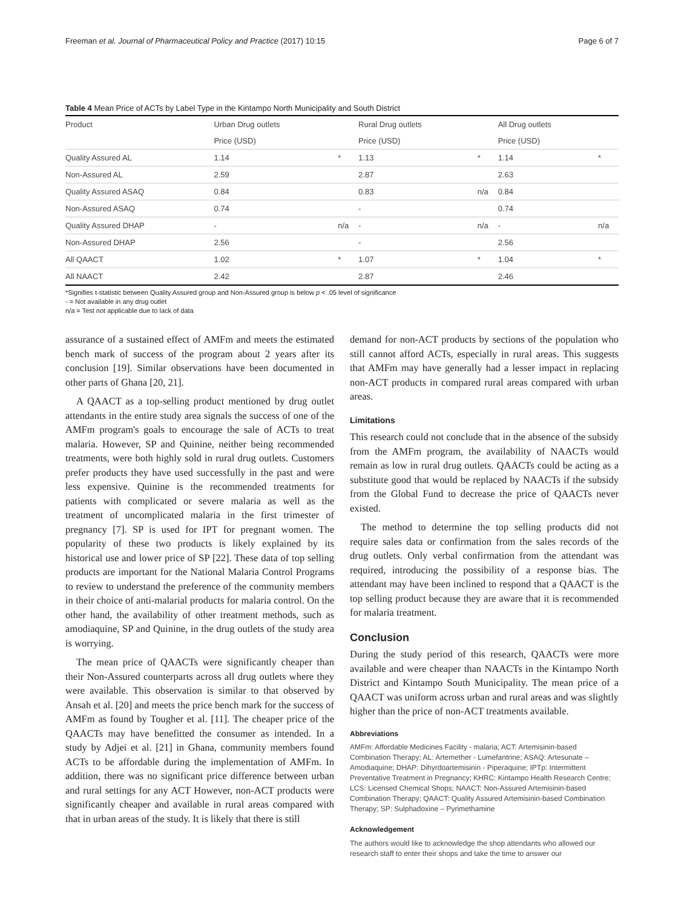Freeman et al. Journal of Pharmaceutical Policy and Practice (2017) 10:15 Page 6 of 7
Table 4 Mean Price of ACTs by Label Type in the Kintampo North Municipality and South District
| Product | Urban Drug outlets | | Rural Drug outlets | | All Drug outlets | |
| --- | --- | --- | --- | --- | --- | --- |
| | Price (USD) | | Price (USD) | | Price (USD) | |
| Quality Assured AL | 1.14 | * | 1.13 | * | 1.14 | * |
| Non-Assured AL | 2.59 | | 2.87 | | 2.63 | |
| Quality Assured ASAQ | 0.84 | | 0.83 | n/a | 0.84 | |
| Non-Assured ASAQ | 0.74 | | - | | 0.74 | |
| Quality Assured DHAP | - | n/a | - | n/a | - | n/a |
| Non-Assured DHAP | 2.56 | | - | | 2.56 | |
| All QAACT | 1.02 | * | 1.07 | * | 1.04 | * |
| All NAACT | 2.42 | | 2.87 | | 2.46 | |
*Signifies t-statistic between Quality Assured group and Non-Assured group is below p < .05 level of significance
- = Not available in any drug outlet
n/a = Test not applicable due to lack of data
assurance of a sustained effect of AMFm and meets the estimated bench mark of success of the program about 2 years after its conclusion [19]. Similar observations have been documented in other parts of Ghana [20, 21].
A QAACT as a top-selling product mentioned by drug outlet attendants in the entire study area signals the success of one of the AMFm program's goals to encourage the sale of ACTs to treat malaria. However, SP and Quinine, neither being recommended treatments, were both highly sold in rural drug outlets. Customers prefer products they have used successfully in the past and were less expensive. Quinine is the recommended treatments for patients with complicated or severe malaria as well as the treatment of uncomplicated malaria in the first trimester of pregnancy [7]. SP is used for IPT for pregnant women. The popularity of these two products is likely explained by its historical use and lower price of SP [22]. These data of top selling products are important for the National Malaria Control Programs to review to understand the preference of the community members in their choice of anti-malarial products for malaria control. On the other hand, the availability of other treatment methods, such as amodiaquine, SP and Quinine, in the drug outlets of the study area is worrying.
The mean price of QAACTs were significantly cheaper than their Non-Assured counterparts across all drug outlets where they were available. This observation is similar to that observed by Ansah et al. [20] and meets the price bench mark for the success of AMFm as found by Tougher et al. [11]. The cheaper price of the QAACTs may have benefitted the consumer as intended. In a study by Adjei et al. [21] in Ghana, community members found ACTs to be affordable during the implementation of AMFm. In addition, there was no significant price difference between urban and rural settings for any ACT However, non-ACT products were significantly cheaper and available in rural areas compared with that in urban areas of the study. It is likely that there is still
demand for non-ACT products by sections of the population who still cannot afford ACTs, especially in rural areas. This suggests that AMFm may have generally had a lesser impact in replacing non-ACT products in compared rural areas compared with urban areas.
Limitations
This research could not conclude that in the absence of the subsidy from the AMFm program, the availability of NAACTs would remain as low in rural drug outlets. QAACTs could be acting as a substitute good that would be replaced by NAACTs if the subsidy from the Global Fund to decrease the price of QAACTs never existed.
The method to determine the top selling products did not require sales data or confirmation from the sales records of the drug outlets. Only verbal confirmation from the attendant was required, introducing the possibility of a response bias. The attendant may have been inclined to respond that a QAACT is the top selling product because they are aware that it is recommended for malaria treatment.
Conclusion
During the study period of this research, QAACTs were more available and were cheaper than NAACTs in the Kintampo North District and Kintampo South Municipality. The mean price of a QAACT was uniform across urban and rural areas and was slightly higher than the price of non-ACT treatments available.
Abbreviations
AMFm: Affordable Medicines Facility - malaria; ACT: Artemisinin-based Combination Therapy; AL: Artemether - Lumefantrine; ASAQ: Artesunate – Amodiaquine; DHAP: Dihyrdoartemisinin - Piperaquine; IPTp: Intermittent Preventative Treatment in Pregnancy; KHRC: Kintampo Health Research Centre; LCS: Licensed Chemical Shops; NAACT: Non-Assured Artemisinin-based Combination Therapy; QAACT: Quality Assured Artemisinin-based Combination Therapy; SP: Sulphadoxine – Pyrimethamine
Acknowledgement
The authors would like to acknowledge the shop attendants who allowed our research staff to enter their shops and take the time to answer our